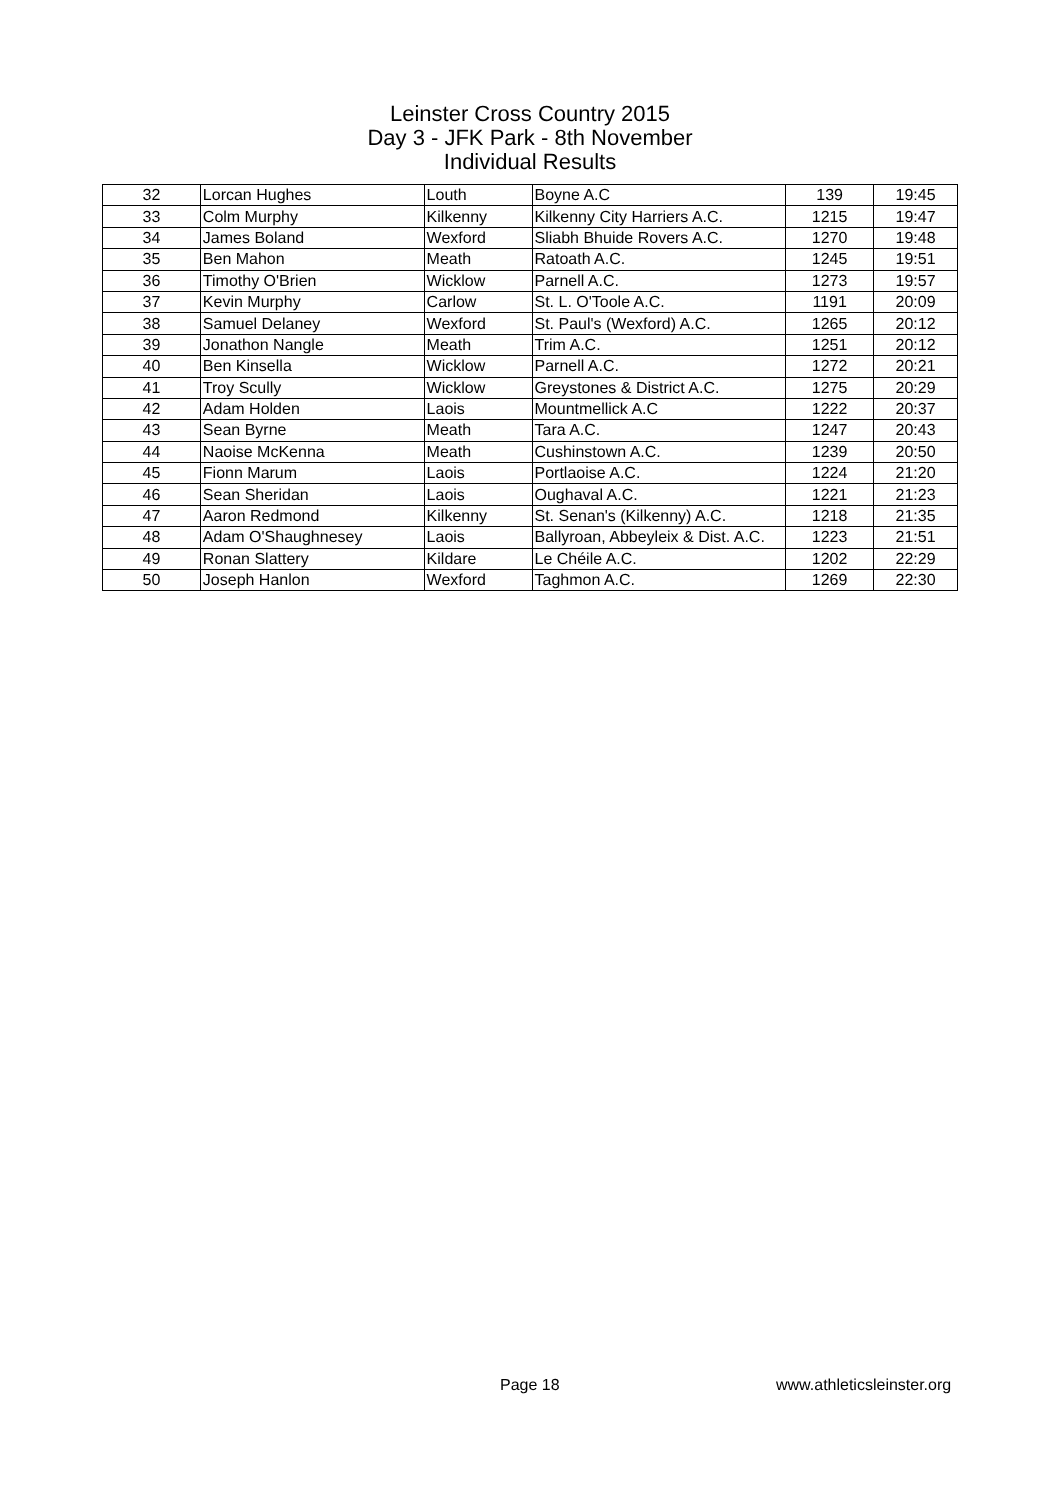Leinster Cross Country 2015
Day 3 - JFK Park - 8th November
Individual Results
| 32 | Lorcan Hughes | Louth | Boyne A.C | 139 | 19:45 |
| 33 | Colm Murphy | Kilkenny | Kilkenny City Harriers A.C. | 1215 | 19:47 |
| 34 | James Boland | Wexford | Sliabh Bhuide Rovers A.C. | 1270 | 19:48 |
| 35 | Ben Mahon | Meath | Ratoath A.C. | 1245 | 19:51 |
| 36 | Timothy O'Brien | Wicklow | Parnell A.C. | 1273 | 19:57 |
| 37 | Kevin Murphy | Carlow | St. L. O'Toole A.C. | 1191 | 20:09 |
| 38 | Samuel Delaney | Wexford | St. Paul's (Wexford) A.C. | 1265 | 20:12 |
| 39 | Jonathon Nangle | Meath | Trim A.C. | 1251 | 20:12 |
| 40 | Ben Kinsella | Wicklow | Parnell A.C. | 1272 | 20:21 |
| 41 | Troy Scully | Wicklow | Greystones & District A.C. | 1275 | 20:29 |
| 42 | Adam Holden | Laois | Mountmellick A.C | 1222 | 20:37 |
| 43 | Sean Byrne | Meath | Tara A.C. | 1247 | 20:43 |
| 44 | Naoise McKenna | Meath | Cushinstown A.C. | 1239 | 20:50 |
| 45 | Fionn Marum | Laois | Portlaoise A.C. | 1224 | 21:20 |
| 46 | Sean Sheridan | Laois | Oughaval A.C. | 1221 | 21:23 |
| 47 | Aaron Redmond | Kilkenny | St. Senan's (Kilkenny) A.C. | 1218 | 21:35 |
| 48 | Adam O'Shaughnesey | Laois | Ballyroan, Abbeyleix & Dist. A.C. | 1223 | 21:51 |
| 49 | Ronan Slattery | Kildare | Le Chéile A.C. | 1202 | 22:29 |
| 50 | Joseph Hanlon | Wexford | Taghmon A.C. | 1269 | 22:30 |
Page 18 www.athleticsleinster.org